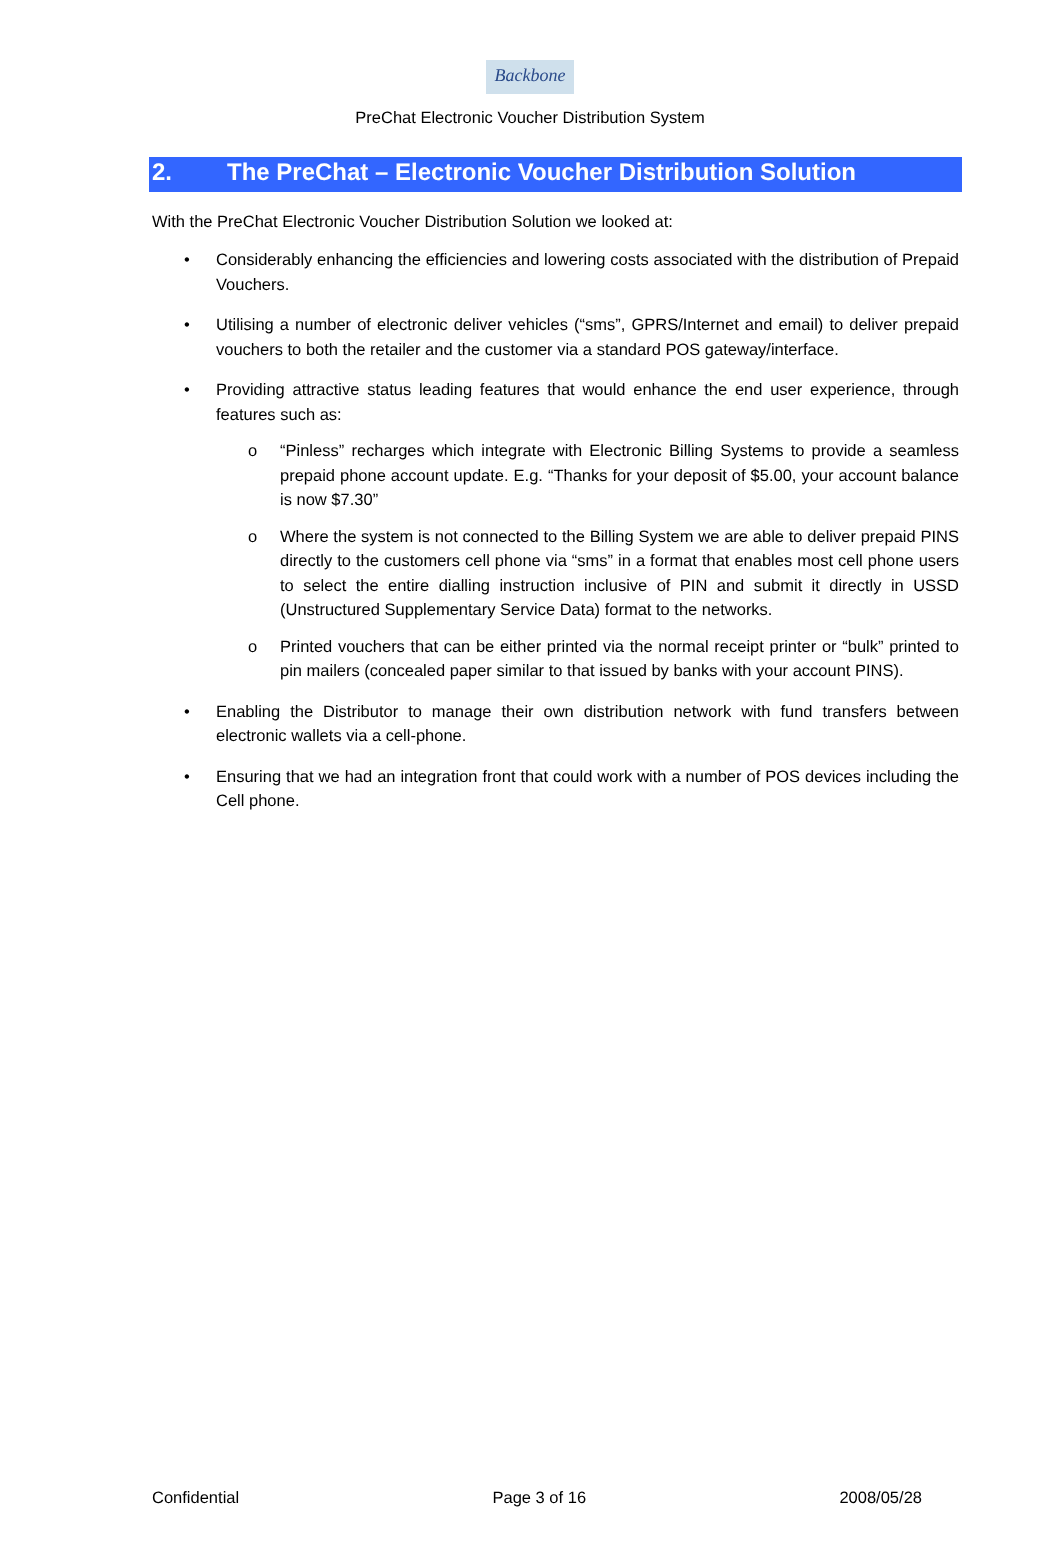Backbone
PreChat Electronic Voucher Distribution System
2. The PreChat – Electronic Voucher Distribution Solution
With the PreChat Electronic Voucher Distribution Solution we looked at:
• Considerably enhancing the efficiencies and lowering costs associated with the distribution of Prepaid Vouchers.
• Utilising a number of electronic deliver vehicles (“sms”, GPRS/Internet and email) to deliver prepaid vouchers to both the retailer and the customer via a standard POS gateway/interface.
• Providing attractive status leading features that would enhance the end user experience, through features such as:
o “Pinless” recharges which integrate with Electronic Billing Systems to provide a seamless prepaid phone account update. E.g. “Thanks for your deposit of $5.00, your account balance is now $7.30”
o Where the system is not connected to the Billing System we are able to deliver prepaid PINS directly to the customers cell phone via “sms” in a format that enables most cell phone users to select the entire dialling instruction inclusive of PIN and submit it directly in USSD (Unstructured Supplementary Service Data) format to the networks.
o Printed vouchers that can be either printed via the normal receipt printer or “bulk” printed to pin mailers (concealed paper similar to that issued by banks with your account PINS).
• Enabling the Distributor to manage their own distribution network with fund transfers between electronic wallets via a cell-phone.
• Ensuring that we had an integration front that could work with a number of POS devices including the Cell phone.
Confidential Page 3 of 16 2008/05/28